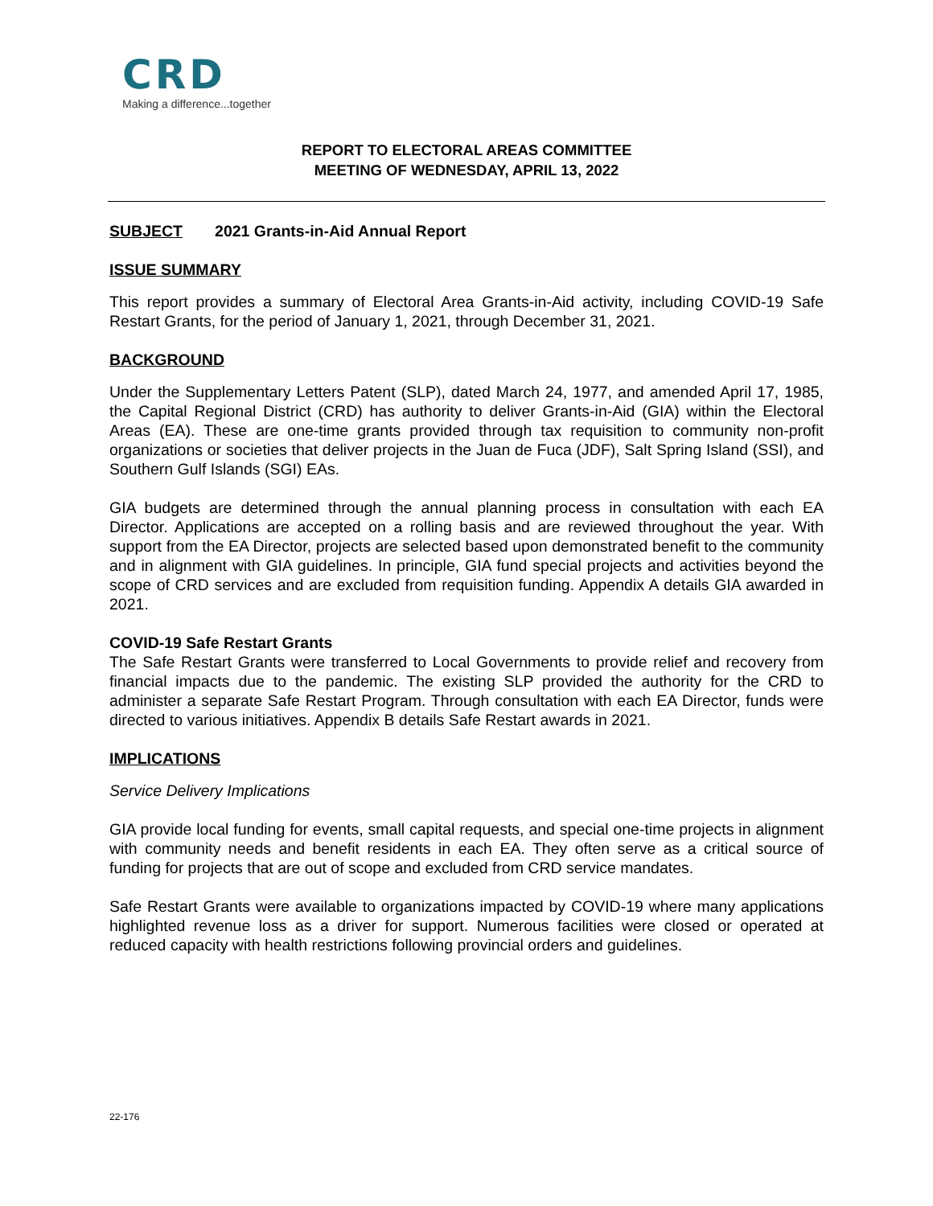CRD
Making a difference...together
REPORT TO ELECTORAL AREAS COMMITTEE
MEETING OF WEDNESDAY, APRIL 13, 2022
SUBJECT 2021 Grants-in-Aid Annual Report
ISSUE SUMMARY
This report provides a summary of Electoral Area Grants-in-Aid activity, including COVID-19 Safe Restart Grants, for the period of January 1, 2021, through December 31, 2021.
BACKGROUND
Under the Supplementary Letters Patent (SLP), dated March 24, 1977, and amended April 17, 1985, the Capital Regional District (CRD) has authority to deliver Grants-in-Aid (GIA) within the Electoral Areas (EA). These are one-time grants provided through tax requisition to community non-profit organizations or societies that deliver projects in the Juan de Fuca (JDF), Salt Spring Island (SSI), and Southern Gulf Islands (SGI) EAs.
GIA budgets are determined through the annual planning process in consultation with each EA Director. Applications are accepted on a rolling basis and are reviewed throughout the year. With support from the EA Director, projects are selected based upon demonstrated benefit to the community and in alignment with GIA guidelines. In principle, GIA fund special projects and activities beyond the scope of CRD services and are excluded from requisition funding. Appendix A details GIA awarded in 2021.
COVID-19 Safe Restart Grants
The Safe Restart Grants were transferred to Local Governments to provide relief and recovery from financial impacts due to the pandemic. The existing SLP provided the authority for the CRD to administer a separate Safe Restart Program. Through consultation with each EA Director, funds were directed to various initiatives. Appendix B details Safe Restart awards in 2021.
IMPLICATIONS
Service Delivery Implications
GIA provide local funding for events, small capital requests, and special one-time projects in alignment with community needs and benefit residents in each EA. They often serve as a critical source of funding for projects that are out of scope and excluded from CRD service mandates.
Safe Restart Grants were available to organizations impacted by COVID-19 where many applications highlighted revenue loss as a driver for support. Numerous facilities were closed or operated at reduced capacity with health restrictions following provincial orders and guidelines.
22-176